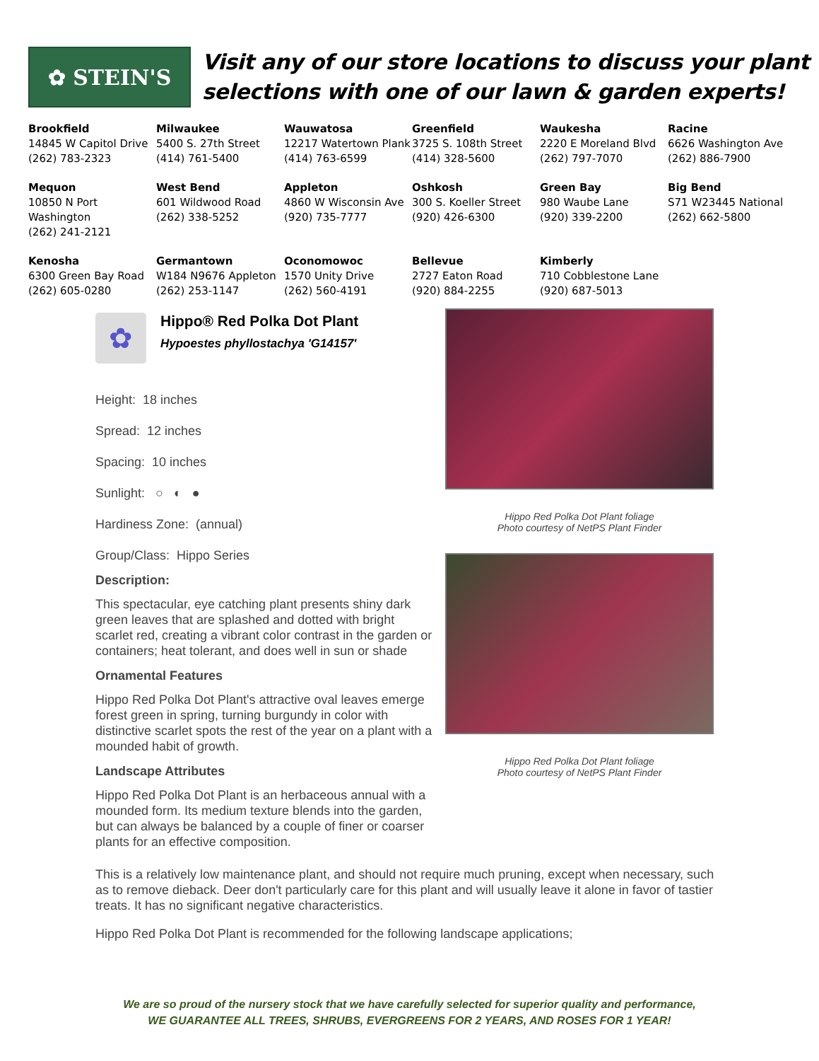✿ STEIN'S
Visit any of our store locations to discuss your plant
selections with one of our lawn & garden experts!
| Brookfield 14845 W Capitol Drive (262) 783-2323 | Milwaukee 5400 S. 27th Street (414) 761-5400 | Wauwatosa 12217 Watertown Plank (414) 763-6599 | Greenfield 3725 S. 108th Street (414) 328-5600 | Waukesha 2220 E Moreland Blvd (262) 797-7070 | Racine 6626 Washington Ave (262) 886-7900 |
| Mequon 10850 N Port Washington (262) 241-2121 | West Bend 601 Wildwood Road (262) 338-5252 | Appleton 4860 W Wisconsin Ave (920) 735-7777 | Oshkosh 300 S. Koeller Street (920) 426-6300 | Green Bay 980 Waube Lane (920) 339-2200 | Big Bend S71 W23445 National (262) 662-5800 |
| Kenosha 6300 Green Bay Road (262) 605-0280 | Germantown W184 N9676 Appleton (262) 253-1147 | Oconomowoc 1570 Unity Drive (262) 560-4191 | Bellevue 2727 Eaton Road (920) 884-2255 | Kimberly 710 Cobblestone Lane (920) 687-5013 | |
✿
Hippo® Red Polka Dot Plant
Hypoestes phyllostachya 'G14157'
Height: 18 inches
Spread: 12 inches
Spacing: 10 inches
Sunlight: ○ ◐ ●
Hardiness Zone: (annual)
Group/Class: Hippo Series
Description:
This spectacular, eye catching plant presents shiny dark green leaves that are splashed and dotted with bright scarlet red, creating a vibrant color contrast in the garden or containers; heat tolerant, and does well in sun or shade
Ornamental Features
Hippo Red Polka Dot Plant's attractive oval leaves emerge forest green in spring, turning burgundy in color with distinctive scarlet spots the rest of the year on a plant with a mounded habit of growth.
Landscape Attributes
Hippo Red Polka Dot Plant is an herbaceous annual with a mounded form. Its medium texture blends into the garden, but can always be balanced by a couple of finer or coarser plants for an effective composition.
Hippo Red Polka Dot Plant foliage
Photo courtesy of NetPS Plant Finder
Hippo Red Polka Dot Plant foliage
Photo courtesy of NetPS Plant Finder
This is a relatively low maintenance plant, and should not require much pruning, except when necessary, such as to remove dieback. Deer don't particularly care for this plant and will usually leave it alone in favor of tastier treats. It has no significant negative characteristics.
Hippo Red Polka Dot Plant is recommended for the following landscape applications;
We are so proud of the nursery stock that we have carefully selected for superior quality and performance,
WE GUARANTEE ALL TREES, SHRUBS, EVERGREENS FOR 2 YEARS, AND ROSES FOR 1 YEAR!